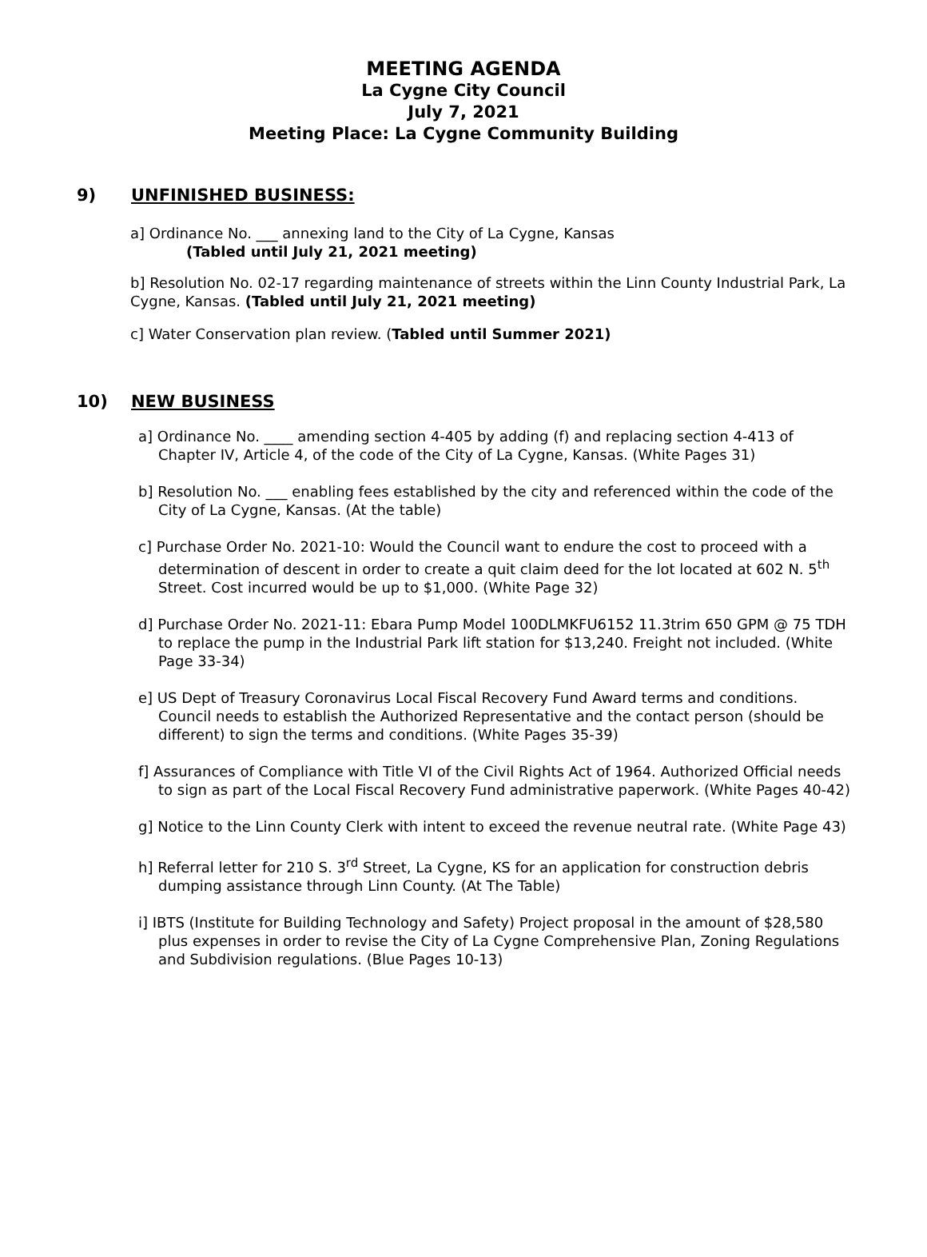MEETING AGENDA
La Cygne City Council
July 7, 2021
Meeting Place: La Cygne Community Building
9) UNFINISHED BUSINESS:
a] Ordinance No. ___ annexing land to the City of La Cygne, Kansas
(Tabled until July 21, 2021 meeting)
b] Resolution No. 02-17 regarding maintenance of streets within the Linn County Industrial Park, La Cygne, Kansas. (Tabled until July 21, 2021 meeting)
c] Water Conservation plan review. (Tabled until Summer 2021)
10) NEW BUSINESS
a] Ordinance No. ____ amending section 4-405 by adding (f) and replacing section 4-413 of Chapter IV, Article 4, of the code of the City of La Cygne, Kansas. (White Pages 31)
b] Resolution No. ___ enabling fees established by the city and referenced within the code of the City of La Cygne, Kansas. (At the table)
c] Purchase Order No. 2021-10: Would the Council want to endure the cost to proceed with a determination of descent in order to create a quit claim deed for the lot located at 602 N. 5<sup>th</sup> Street. Cost incurred would be up to $1,000. (White Page 32)
d] Purchase Order No. 2021-11: Ebara Pump Model 100DLMKFU6152 11.3trim 650 GPM @ 75 TDH to replace the pump in the Industrial Park lift station for $13,240. Freight not included. (White Page 33-34)
e] US Dept of Treasury Coronavirus Local Fiscal Recovery Fund Award terms and conditions. Council needs to establish the Authorized Representative and the contact person (should be different) to sign the terms and conditions. (White Pages 35-39)
f] Assurances of Compliance with Title VI of the Civil Rights Act of 1964. Authorized Official needs to sign as part of the Local Fiscal Recovery Fund administrative paperwork. (White Pages 40-42)
g] Notice to the Linn County Clerk with intent to exceed the revenue neutral rate. (White Page 43)
h] Referral letter for 210 S. 3<sup>rd</sup> Street, La Cygne, KS for an application for construction debris dumping assistance through Linn County. (At The Table)
i] IBTS (Institute for Building Technology and Safety) Project proposal in the amount of $28,580 plus expenses in order to revise the City of La Cygne Comprehensive Plan, Zoning Regulations and Subdivision regulations. (Blue Pages 10-13)